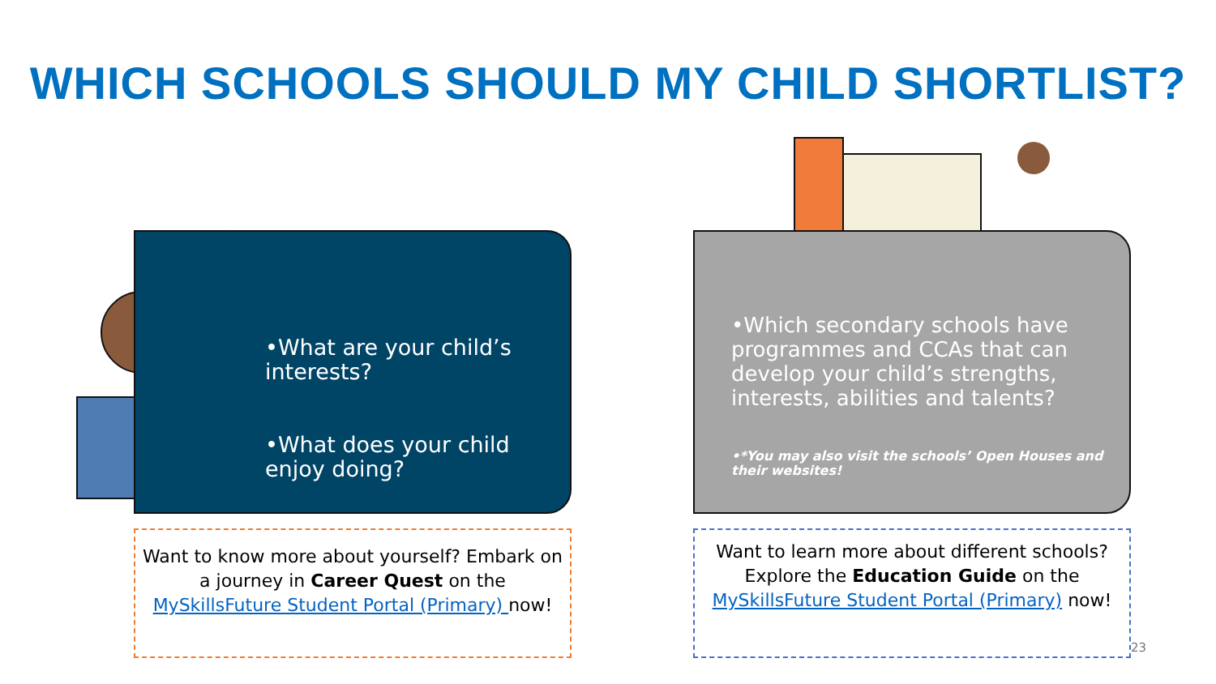WHICH SCHOOLS SHOULD MY CHILD SHORTLIST?
•What are your child’s interests?
•What does your child enjoy doing?
•Which secondary schools have programmes and CCAs that can develop your child’s strengths, interests, abilities and talents?
•*You may also visit the schools’ Open Houses and their websites!
Want to know more about yourself? Embark on a journey in Career Quest on the MySkillsFuture Student Portal (Primary) now!
Want to learn more about different schools? Explore the Education Guide on the MySkillsFuture Student Portal (Primary) now!
23